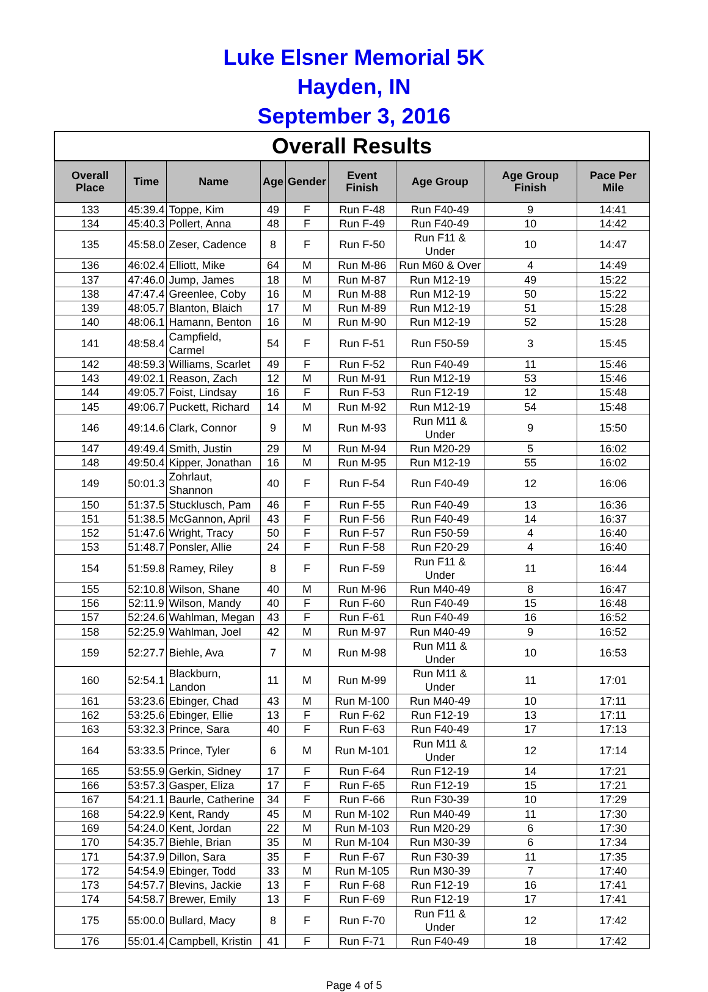Luke Elsner Memorial 5K
Hayden, IN
September 3, 2016
| Overall Results | | | | | | | | |
| --- | --- | --- | --- | --- | --- | --- | --- | --- |
| Overall Place | Time | Name | Age | Gender | Event Finish | Age Group | Age Group Finish | Pace Per Mile |
| 133 | 45:39.4 | Toppe, Kim | 49 | F | Run F-48 | Run F40-49 | 9 | 14:41 |
| 134 | 45:40.3 | Pollert, Anna | 48 | F | Run F-49 | Run F40-49 | 10 | 14:42 |
| 135 | 45:58.0 | Zeser, Cadence | 8 | F | Run F-50 | Run F11 & Under | 10 | 14:47 |
| 136 | 46:02.4 | Elliott, Mike | 64 | M | Run M-86 | Run M60 & Over | 4 | 14:49 |
| 137 | 47:46.0 | Jump, James | 18 | M | Run M-87 | Run M12-19 | 49 | 15:22 |
| 138 | 47:47.4 | Greenlee, Coby | 16 | M | Run M-88 | Run M12-19 | 50 | 15:22 |
| 139 | 48:05.7 | Blanton, Blaich | 17 | M | Run M-89 | Run M12-19 | 51 | 15:28 |
| 140 | 48:06.1 | Hamann, Benton | 16 | M | Run M-90 | Run M12-19 | 52 | 15:28 |
| 141 | 48:58.4 | Campfield, Carmel | 54 | F | Run F-51 | Run F50-59 | 3 | 15:45 |
| 142 | 48:59.3 | Williams, Scarlet | 49 | F | Run F-52 | Run F40-49 | 11 | 15:46 |
| 143 | 49:02.1 | Reason, Zach | 12 | M | Run M-91 | Run M12-19 | 53 | 15:46 |
| 144 | 49:05.7 | Foist, Lindsay | 16 | F | Run F-53 | Run F12-19 | 12 | 15:48 |
| 145 | 49:06.7 | Puckett, Richard | 14 | M | Run M-92 | Run M12-19 | 54 | 15:48 |
| 146 | 49:14.6 | Clark, Connor | 9 | M | Run M-93 | Run M11 & Under | 9 | 15:50 |
| 147 | 49:49.4 | Smith, Justin | 29 | M | Run M-94 | Run M20-29 | 5 | 16:02 |
| 148 | 49:50.4 | Kipper, Jonathan | 16 | M | Run M-95 | Run M12-19 | 55 | 16:02 |
| 149 | 50:01.3 | Zohrlaut, Shannon | 40 | F | Run F-54 | Run F40-49 | 12 | 16:06 |
| 150 | 51:37.5 | Stucklusch, Pam | 46 | F | Run F-55 | Run F40-49 | 13 | 16:36 |
| 151 | 51:38.5 | McGannon, April | 43 | F | Run F-56 | Run F40-49 | 14 | 16:37 |
| 152 | 51:47.6 | Wright, Tracy | 50 | F | Run F-57 | Run F50-59 | 4 | 16:40 |
| 153 | 51:48.7 | Ponsler, Allie | 24 | F | Run F-58 | Run F20-29 | 4 | 16:40 |
| 154 | 51:59.8 | Ramey, Riley | 8 | F | Run F-59 | Run F11 & Under | 11 | 16:44 |
| 155 | 52:10.8 | Wilson, Shane | 40 | M | Run M-96 | Run M40-49 | 8 | 16:47 |
| 156 | 52:11.9 | Wilson, Mandy | 40 | F | Run F-60 | Run F40-49 | 15 | 16:48 |
| 157 | 52:24.6 | Wahlman, Megan | 43 | F | Run F-61 | Run F40-49 | 16 | 16:52 |
| 158 | 52:25.9 | Wahlman, Joel | 42 | M | Run M-97 | Run M40-49 | 9 | 16:52 |
| 159 | 52:27.7 | Biehle, Ava | 7 | M | Run M-98 | Run M11 & Under | 10 | 16:53 |
| 160 | 52:54.1 | Blackburn, Landon | 11 | M | Run M-99 | Run M11 & Under | 11 | 17:01 |
| 161 | 53:23.6 | Ebinger, Chad | 43 | M | Run M-100 | Run M40-49 | 10 | 17:11 |
| 162 | 53:25.6 | Ebinger, Ellie | 13 | F | Run F-62 | Run F12-19 | 13 | 17:11 |
| 163 | 53:32.3 | Prince, Sara | 40 | F | Run F-63 | Run F40-49 | 17 | 17:13 |
| 164 | 53:33.5 | Prince, Tyler | 6 | M | Run M-101 | Run M11 & Under | 12 | 17:14 |
| 165 | 53:55.9 | Gerkin, Sidney | 17 | F | Run F-64 | Run F12-19 | 14 | 17:21 |
| 166 | 53:57.3 | Gasper, Eliza | 17 | F | Run F-65 | Run F12-19 | 15 | 17:21 |
| 167 | 54:21.1 | Baurle, Catherine | 34 | F | Run F-66 | Run F30-39 | 10 | 17:29 |
| 168 | 54:22.9 | Kent, Randy | 45 | M | Run M-102 | Run M40-49 | 11 | 17:30 |
| 169 | 54:24.0 | Kent, Jordan | 22 | M | Run M-103 | Run M20-29 | 6 | 17:30 |
| 170 | 54:35.7 | Biehle, Brian | 35 | M | Run M-104 | Run M30-39 | 6 | 17:34 |
| 171 | 54:37.9 | Dillon, Sara | 35 | F | Run F-67 | Run F30-39 | 11 | 17:35 |
| 172 | 54:54.9 | Ebinger, Todd | 33 | M | Run M-105 | Run M30-39 | 7 | 17:40 |
| 173 | 54:57.7 | Blevins, Jackie | 13 | F | Run F-68 | Run F12-19 | 16 | 17:41 |
| 174 | 54:58.7 | Brewer, Emily | 13 | F | Run F-69 | Run F12-19 | 17 | 17:41 |
| 175 | 55:00.0 | Bullard, Macy | 8 | F | Run F-70 | Run F11 & Under | 12 | 17:42 |
| 176 | 55:01.4 | Campbell, Kristin | 41 | F | Run F-71 | Run F40-49 | 18 | 17:42 |
Page 4 of 5